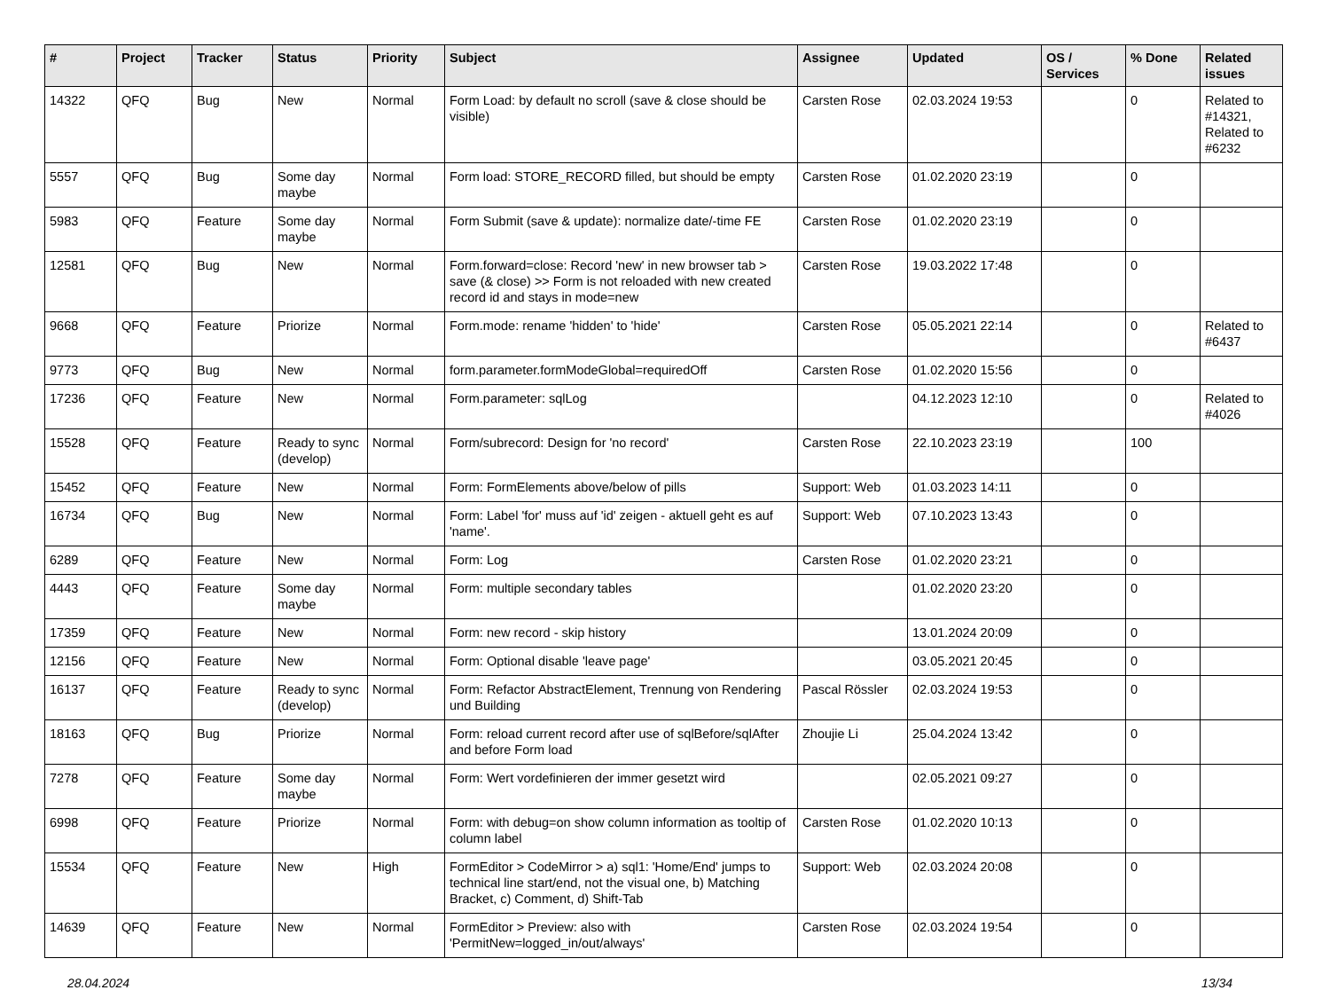| # | Project | Tracker | Status | Priority | Subject | Assignee | Updated | OS / Services | % Done | Related issues |
| --- | --- | --- | --- | --- | --- | --- | --- | --- | --- | --- |
| 14322 | QFQ | Bug | New | Normal | Form Load: by default no scroll (save & close should be visible) | Carsten Rose | 02.03.2024 19:53 | | 0 | Related to #14321, Related to #6232 |
| 5557 | QFQ | Bug | Some day maybe | Normal | Form load: STORE_RECORD filled, but should be empty | Carsten Rose | 01.02.2020 23:19 | | 0 | |
| 5983 | QFQ | Feature | Some day maybe | Normal | Form Submit (save & update): normalize date/-time FE | Carsten Rose | 01.02.2020 23:19 | | 0 | |
| 12581 | QFQ | Bug | New | Normal | Form.forward=close: Record 'new' in new browser tab > save (& close) >> Form is not reloaded with new created record id and stays in mode=new | Carsten Rose | 19.03.2022 17:48 | | 0 | |
| 9668 | QFQ | Feature | Priorize | Normal | Form.mode: rename 'hidden' to 'hide' | Carsten Rose | 05.05.2021 22:14 | | 0 | Related to #6437 |
| 9773 | QFQ | Bug | New | Normal | form.parameter.formModeGlobal=requiredOff | Carsten Rose | 01.02.2020 15:56 | | 0 | |
| 17236 | QFQ | Feature | New | Normal | Form.parameter: sqlLog | | 04.12.2023 12:10 | | 0 | Related to #4026 |
| 15528 | QFQ | Feature | Ready to sync (develop) | Normal | Form/subrecord: Design for 'no record' | Carsten Rose | 22.10.2023 23:19 | | 100 | |
| 15452 | QFQ | Feature | New | Normal | Form: FormElements above/below of pills | Support: Web | 01.03.2023 14:11 | | 0 | |
| 16734 | QFQ | Bug | New | Normal | Form: Label 'for' muss auf 'id' zeigen - aktuell geht es auf 'name'. | Support: Web | 07.10.2023 13:43 | | 0 | |
| 6289 | QFQ | Feature | New | Normal | Form: Log | Carsten Rose | 01.02.2020 23:21 | | 0 | |
| 4443 | QFQ | Feature | Some day maybe | Normal | Form: multiple secondary tables | | 01.02.2020 23:20 | | 0 | |
| 17359 | QFQ | Feature | New | Normal | Form: new record - skip history | | 13.01.2024 20:09 | | 0 | |
| 12156 | QFQ | Feature | New | Normal | Form: Optional disable 'leave page' | | 03.05.2021 20:45 | | 0 | |
| 16137 | QFQ | Feature | Ready to sync (develop) | Normal | Form: Refactor AbstractElement, Trennung von Rendering und Building | Pascal Rössler | 02.03.2024 19:53 | | 0 | |
| 18163 | QFQ | Bug | Priorize | Normal | Form: reload current record after use of sqlBefore/sqlAfter and before Form load | Zhoujie Li | 25.04.2024 13:42 | | 0 | |
| 7278 | QFQ | Feature | Some day maybe | Normal | Form: Wert vordefinieren der immer gesetzt wird | | 02.05.2021 09:27 | | 0 | |
| 6998 | QFQ | Feature | Priorize | Normal | Form: with debug=on show column information as tooltip of column label | Carsten Rose | 01.02.2020 10:13 | | 0 | |
| 15534 | QFQ | Feature | New | High | FormEditor > CodeMirror > a) sql1: 'Home/End' jumps to technical line start/end, not the visual one, b) Matching Bracket, c) Comment, d) Shift-Tab | Support: Web | 02.03.2024 20:08 | | 0 | |
| 14639 | QFQ | Feature | New | Normal | FormEditor > Preview: also with 'PermitNew=logged_in/out/always' | Carsten Rose | 02.03.2024 19:54 | | 0 | |
28.04.2024 13/34